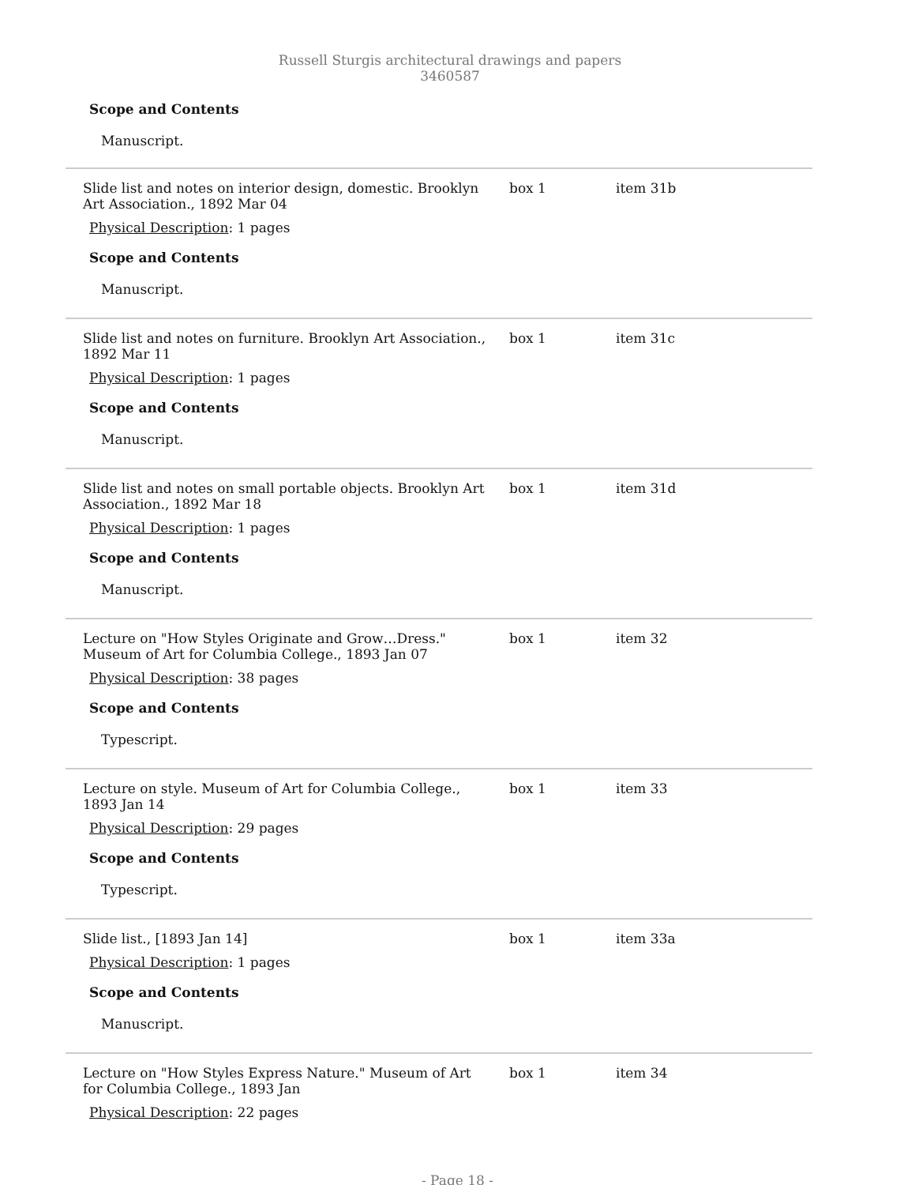Russell Sturgis architectural drawings and papers 3460587
Scope and Contents
Manuscript.
| Slide list and notes on interior design, domestic. Brooklyn Art Association., 1892 Mar 04 Physical Description : 1 pages Scope and Contents Manuscript. | box 1 | item 31b |
| Slide list and notes on furniture. Brooklyn Art Association., 1892 Mar 11 Physical Description : 1 pages Scope and Contents Manuscript. | box 1 | item 31c |
| Slide list and notes on small portable objects. Brooklyn Art Association., 1892 Mar 18 Physical Description : 1 pages Scope and Contents Manuscript. | box 1 | item 31d |
| Lecture on "How Styles Originate and Grow…Dress." Museum of Art for Columbia College., 1893 Jan 07 Physical Description : 38 pages Scope and Contents Typescript. | box 1 | item 32 |
| Lecture on style. Museum of Art for Columbia College., 1893 Jan 14 Physical Description : 29 pages Scope and Contents Typescript. | box 1 | item 33 |
| Slide list., [1893 Jan 14] Physical Description : 1 pages Scope and Contents Manuscript. | box 1 | item 33a |
| Lecture on "How Styles Express Nature." Museum of Art for Columbia College., 1893 Jan Physical Description : 22 pages | box 1 | item 34 |
- Page 18 -